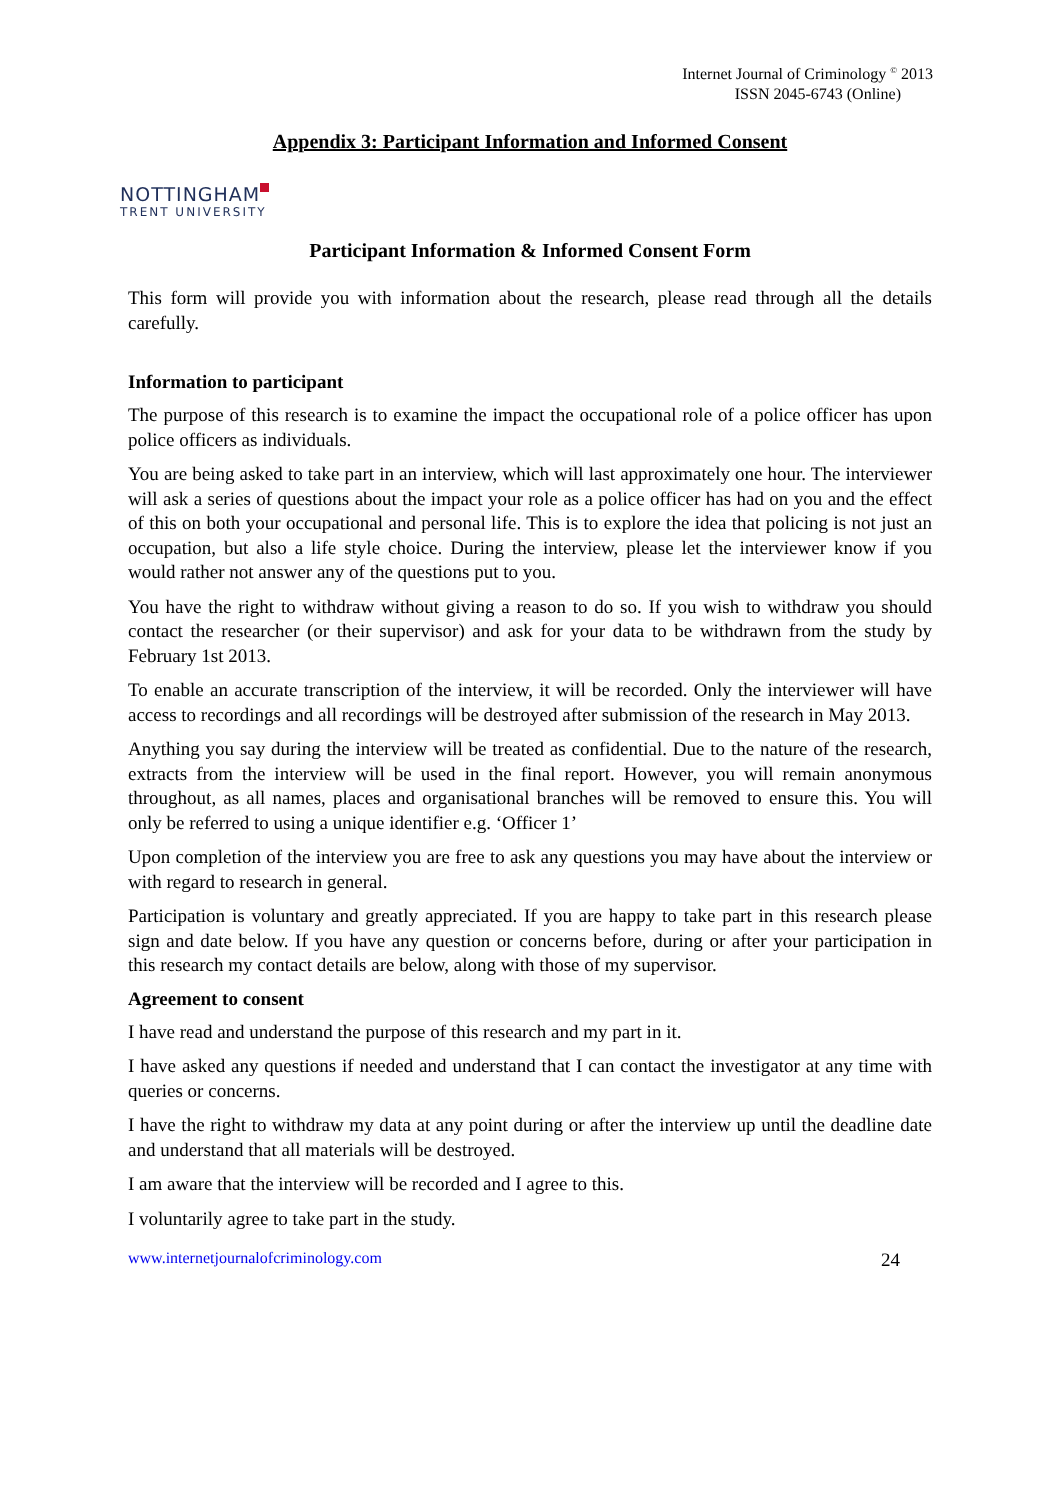Internet Journal of Criminology <sup>©</sup> 2013
ISSN 2045-6743 (Online)
Appendix 3: Participant Information and Informed Consent
NOTTINGHAM
TRENT UNIVERSITY
Participant Information & Informed Consent Form
This form will provide you with information about the research, please read through all the details carefully.
Information to participant
The purpose of this research is to examine the impact the occupational role of a police officer has upon police officers as individuals.
You are being asked to take part in an interview, which will last approximately one hour. The interviewer will ask a series of questions about the impact your role as a police officer has had on you and the effect of this on both your occupational and personal life. This is to explore the idea that policing is not just an occupation, but also a life style choice. During the interview, please let the interviewer know if you would rather not answer any of the questions put to you.
You have the right to withdraw without giving a reason to do so. If you wish to withdraw you should contact the researcher (or their supervisor) and ask for your data to be withdrawn from the study by February 1st 2013.
To enable an accurate transcription of the interview, it will be recorded. Only the interviewer will have access to recordings and all recordings will be destroyed after submission of the research in May 2013.
Anything you say during the interview will be treated as confidential. Due to the nature of the research, extracts from the interview will be used in the final report. However, you will remain anonymous throughout, as all names, places and organisational branches will be removed to ensure this. You will only be referred to using a unique identifier e.g. ‘Officer 1’
Upon completion of the interview you are free to ask any questions you may have about the interview or with regard to research in general.
Participation is voluntary and greatly appreciated. If you are happy to take part in this research please sign and date below. If you have any question or concerns before, during or after your participation in this research my contact details are below, along with those of my supervisor.
Agreement to consent
I have read and understand the purpose of this research and my part in it.
I have asked any questions if needed and understand that I can contact the investigator at any time with queries or concerns.
I have the right to withdraw my data at any point during or after the interview up until the deadline date and understand that all materials will be destroyed.
I am aware that the interview will be recorded and I agree to this.
I voluntarily agree to take part in the study.
www.internetjournalofcriminology.com 24